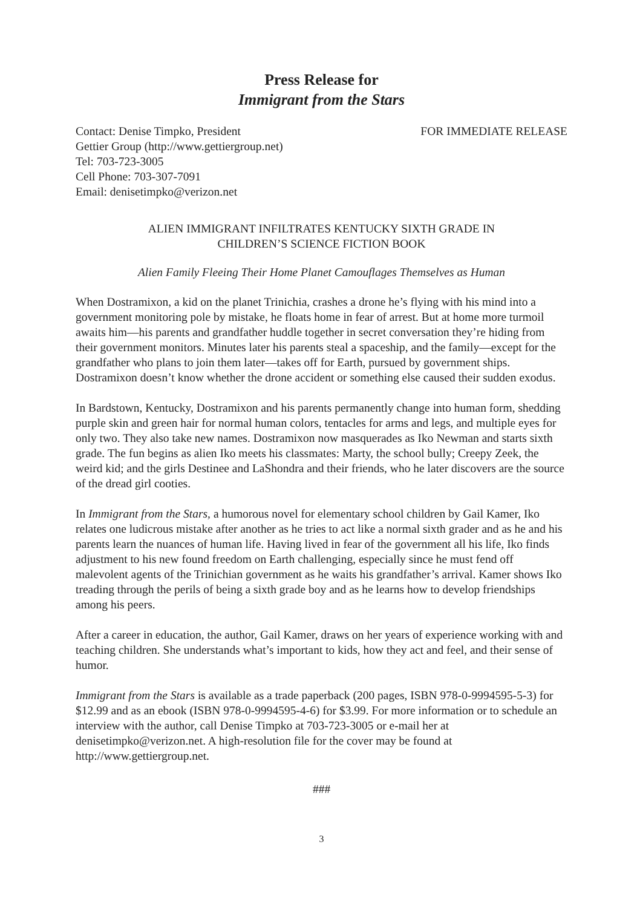Press Release for
Immigrant from the Stars
Contact: Denise Timpko, President
Gettier Group (http://www.gettiergroup.net)
Tel: 703-723-3005
Cell Phone: 703-307-7091
Email: denisetimpko@verizon.net
FOR IMMEDIATE RELEASE
ALIEN IMMIGRANT INFILTRATES KENTUCKY SIXTH GRADE IN
CHILDREN’S SCIENCE FICTION BOOK
Alien Family Fleeing Their Home Planet Camouflages Themselves as Human
When Dostramixon, a kid on the planet Trinichia, crashes a drone he’s flying with his mind into a government monitoring pole by mistake, he floats home in fear of arrest. But at home more turmoil awaits him—his parents and grandfather huddle together in secret conversation they’re hiding from their government monitors. Minutes later his parents steal a spaceship, and the family—except for the grandfather who plans to join them later—takes off for Earth, pursued by government ships. Dostramixon doesn’t know whether the drone accident or something else caused their sudden exodus.
In Bardstown, Kentucky, Dostramixon and his parents permanently change into human form, shedding purple skin and green hair for normal human colors, tentacles for arms and legs, and multiple eyes for only two. They also take new names. Dostramixon now masquerades as Iko Newman and starts sixth grade. The fun begins as alien Iko meets his classmates: Marty, the school bully; Creepy Zeek, the weird kid; and the girls Destinee and LaShondra and their friends, who he later discovers are the source of the dread girl cooties.
In Immigrant from the Stars, a humorous novel for elementary school children by Gail Kamer, Iko relates one ludicrous mistake after another as he tries to act like a normal sixth grader and as he and his parents learn the nuances of human life. Having lived in fear of the government all his life, Iko finds adjustment to his new found freedom on Earth challenging, especially since he must fend off malevolent agents of the Trinichian government as he waits his grandfather’s arrival. Kamer shows Iko treading through the perils of being a sixth grade boy and as he learns how to develop friendships among his peers.
After a career in education, the author, Gail Kamer, draws on her years of experience working with and teaching children. She understands what’s important to kids, how they act and feel, and their sense of humor.
Immigrant from the Stars is available as a trade paperback (200 pages, ISBN 978-0-9994595-5-3) for $12.99 and as an ebook (ISBN 978-0-9994595-4-6) for $3.99. For more information or to schedule an interview with the author, call Denise Timpko at 703-723-3005 or e-mail her at denisetimpko@verizon.net. A high-resolution file for the cover may be found at http://www.gettiergroup.net.
###
3